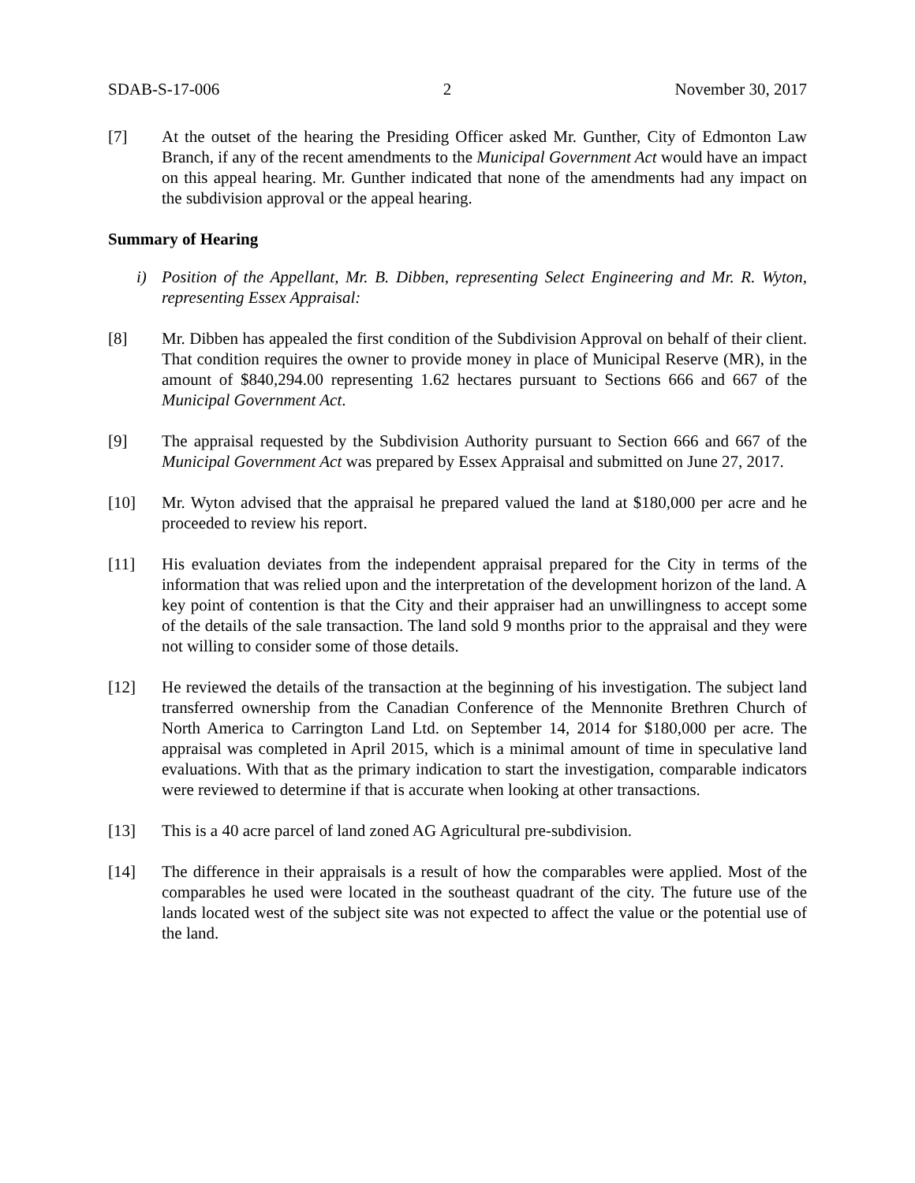SDAB-S-17-006 2 November 30, 2017
[7] At the outset of the hearing the Presiding Officer asked Mr. Gunther, City of Edmonton Law Branch, if any of the recent amendments to the Municipal Government Act would have an impact on this appeal hearing. Mr. Gunther indicated that none of the amendments had any impact on the subdivision approval or the appeal hearing.
Summary of Hearing
i) Position of the Appellant, Mr. B. Dibben, representing Select Engineering and Mr. R. Wyton, representing Essex Appraisal:
[8] Mr. Dibben has appealed the first condition of the Subdivision Approval on behalf of their client. That condition requires the owner to provide money in place of Municipal Reserve (MR), in the amount of $840,294.00 representing 1.62 hectares pursuant to Sections 666 and 667 of the Municipal Government Act.
[9] The appraisal requested by the Subdivision Authority pursuant to Section 666 and 667 of the Municipal Government Act was prepared by Essex Appraisal and submitted on June 27, 2017.
[10] Mr. Wyton advised that the appraisal he prepared valued the land at $180,000 per acre and he proceeded to review his report.
[11] His evaluation deviates from the independent appraisal prepared for the City in terms of the information that was relied upon and the interpretation of the development horizon of the land. A key point of contention is that the City and their appraiser had an unwillingness to accept some of the details of the sale transaction. The land sold 9 months prior to the appraisal and they were not willing to consider some of those details.
[12] He reviewed the details of the transaction at the beginning of his investigation. The subject land transferred ownership from the Canadian Conference of the Mennonite Brethren Church of North America to Carrington Land Ltd. on September 14, 2014 for $180,000 per acre. The appraisal was completed in April 2015, which is a minimal amount of time in speculative land evaluations. With that as the primary indication to start the investigation, comparable indicators were reviewed to determine if that is accurate when looking at other transactions.
[13] This is a 40 acre parcel of land zoned AG Agricultural pre-subdivision.
[14] The difference in their appraisals is a result of how the comparables were applied. Most of the comparables he used were located in the southeast quadrant of the city. The future use of the lands located west of the subject site was not expected to affect the value or the potential use of the land.